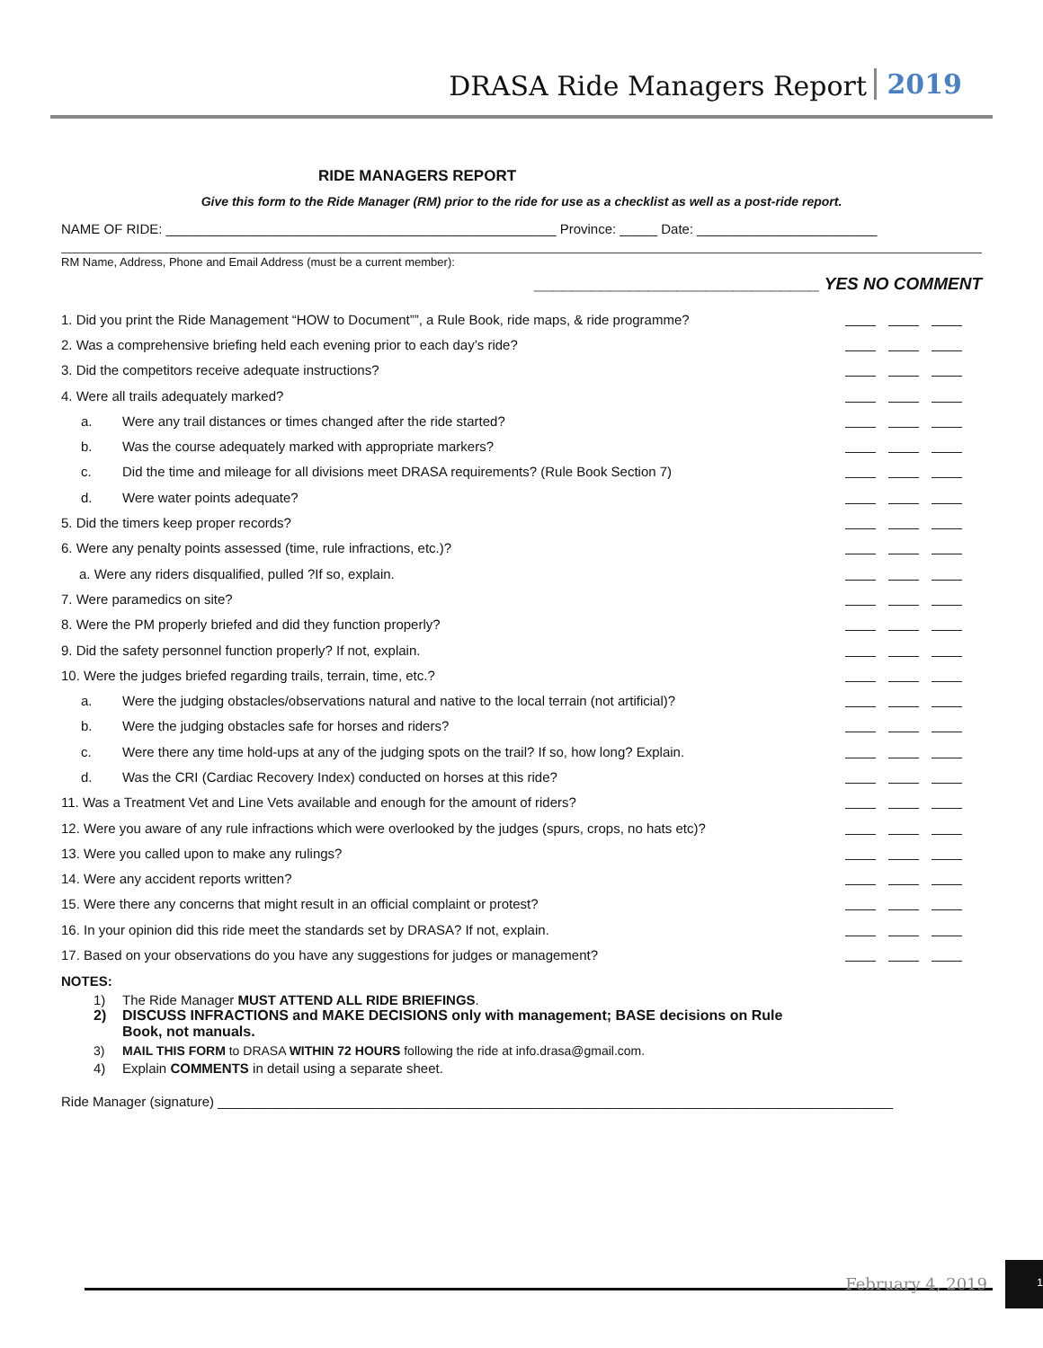DRASA Ride Managers Report 2019
RIDE MANAGERS REPORT
Give this form to the Ride Manager (RM) prior to the ride for use as a checklist as well as a post-ride report.
NAME OF RIDE: ____________________________________________________ Province: _____ Date: ________________________
RM Name, Address, Phone and Email Address (must be a current member):
______________________________ YES NO COMMENT
1. Did you print the Ride Management “HOW to Document””, a Rule Book, ride maps, & ride programme?
2. Was a comprehensive briefing held each evening prior to each day’s ride?
3. Did the competitors receive adequate instructions?
4. Were all trails adequately marked?
a. Were any trail distances or times changed after the ride started?
b. Was the course adequately marked with appropriate markers?
c. Did the time and mileage for all divisions meet DRASA requirements? (Rule Book Section 7)
d. Were water points adequate?
5. Did the timers keep proper records?
6. Were any penalty points assessed (time, rule infractions, etc.)?
a. Were any riders disqualified, pulled ?If so, explain.
7. Were paramedics on site?
8. Were the PM properly briefed and did they function properly?
9. Did the safety personnel function properly? If not, explain.
10. Were the judges briefed regarding trails, terrain, time, etc.?
a. Were the judging obstacles/observations natural and native to the local terrain (not artificial)?
b. Were the judging obstacles safe for horses and riders?
c. Were there any time hold-ups at any of the judging spots on the trail? If so, how long? Explain.
d. Was the CRI (Cardiac Recovery Index) conducted on horses at this ride?
11. Was a Treatment Vet and Line Vets available and enough for the amount of riders?
12. Were you aware of any rule infractions which were overlooked by the judges (spurs, crops, no hats etc)?
13. Were you called upon to make any rulings?
14. Were any accident reports written?
15. Were there any concerns that might result in an official complaint or protest?
16. In your opinion did this ride meet the standards set by DRASA? If not, explain.
17. Based on your observations do you have any suggestions for judges or management?
NOTES:
1) The Ride Manager MUST ATTEND ALL RIDE BRIEFINGS.
2) DISCUSS INFRACTIONS and MAKE DECISIONS only with management; BASE decisions on Rule Book, not manuals.
3) MAIL THIS FORM to DRASA WITHIN 72 HOURS following the ride at info.drasa@gmail.com.
4) Explain COMMENTS in detail using a separate sheet.
Ride Manager (signature) __________________________________________________________________________________________
February 4, 2019
1